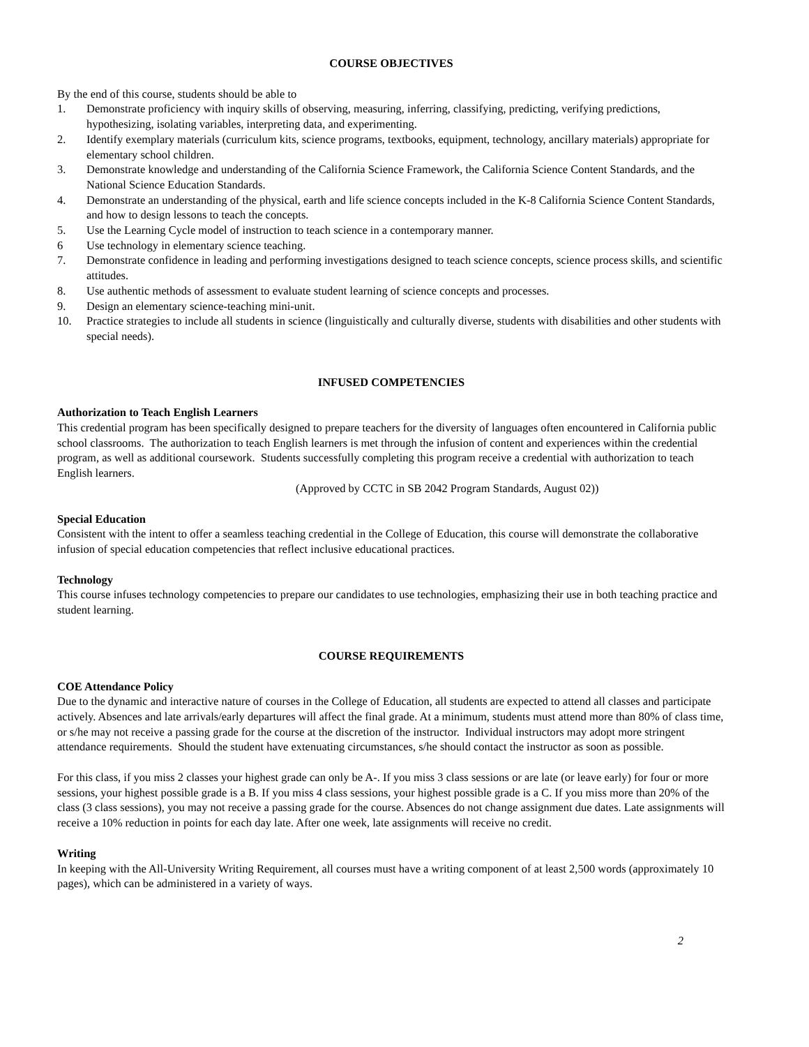COURSE OBJECTIVES
By the end of this course, students should be able to
1. Demonstrate proficiency with inquiry skills of observing, measuring, inferring, classifying, predicting, verifying predictions, hypothesizing, isolating variables, interpreting data, and experimenting.
2. Identify exemplary materials (curriculum kits, science programs, textbooks, equipment, technology, ancillary materials) appropriate for elementary school children.
3. Demonstrate knowledge and understanding of the California Science Framework, the California Science Content Standards, and the National Science Education Standards.
4. Demonstrate an understanding of the physical, earth and life science concepts included in the K-8 California Science Content Standards, and how to design lessons to teach the concepts.
5. Use the Learning Cycle model of instruction to teach science in a contemporary manner.
6 Use technology in elementary science teaching.
7. Demonstrate confidence in leading and performing investigations designed to teach science concepts, science process skills, and scientific attitudes.
8. Use authentic methods of assessment to evaluate student learning of science concepts and processes.
9. Design an elementary science-teaching mini-unit.
10. Practice strategies to include all students in science (linguistically and culturally diverse, students with disabilities and other students with special needs).
INFUSED COMPETENCIES
Authorization to Teach English Learners
This credential program has been specifically designed to prepare teachers for the diversity of languages often encountered in California public school classrooms. The authorization to teach English learners is met through the infusion of content and experiences within the credential program, as well as additional coursework. Students successfully completing this program receive a credential with authorization to teach English learners.
(Approved by CCTC in SB 2042 Program Standards, August 02))
Special Education
Consistent with the intent to offer a seamless teaching credential in the College of Education, this course will demonstrate the collaborative infusion of special education competencies that reflect inclusive educational practices.
Technology
This course infuses technology competencies to prepare our candidates to use technologies, emphasizing their use in both teaching practice and student learning.
COURSE REQUIREMENTS
COE Attendance Policy
Due to the dynamic and interactive nature of courses in the College of Education, all students are expected to attend all classes and participate actively. Absences and late arrivals/early departures will affect the final grade. At a minimum, students must attend more than 80% of class time, or s/he may not receive a passing grade for the course at the discretion of the instructor. Individual instructors may adopt more stringent attendance requirements. Should the student have extenuating circumstances, s/he should contact the instructor as soon as possible.
For this class, if you miss 2 classes your highest grade can only be A-. If you miss 3 class sessions or are late (or leave early) for four or more sessions, your highest possible grade is a B. If you miss 4 class sessions, your highest possible grade is a C. If you miss more than 20% of the class (3 class sessions), you may not receive a passing grade for the course. Absences do not change assignment due dates. Late assignments will receive a 10% reduction in points for each day late. After one week, late assignments will receive no credit.
Writing
In keeping with the All-University Writing Requirement, all courses must have a writing component of at least 2,500 words (approximately 10 pages), which can be administered in a variety of ways.
2